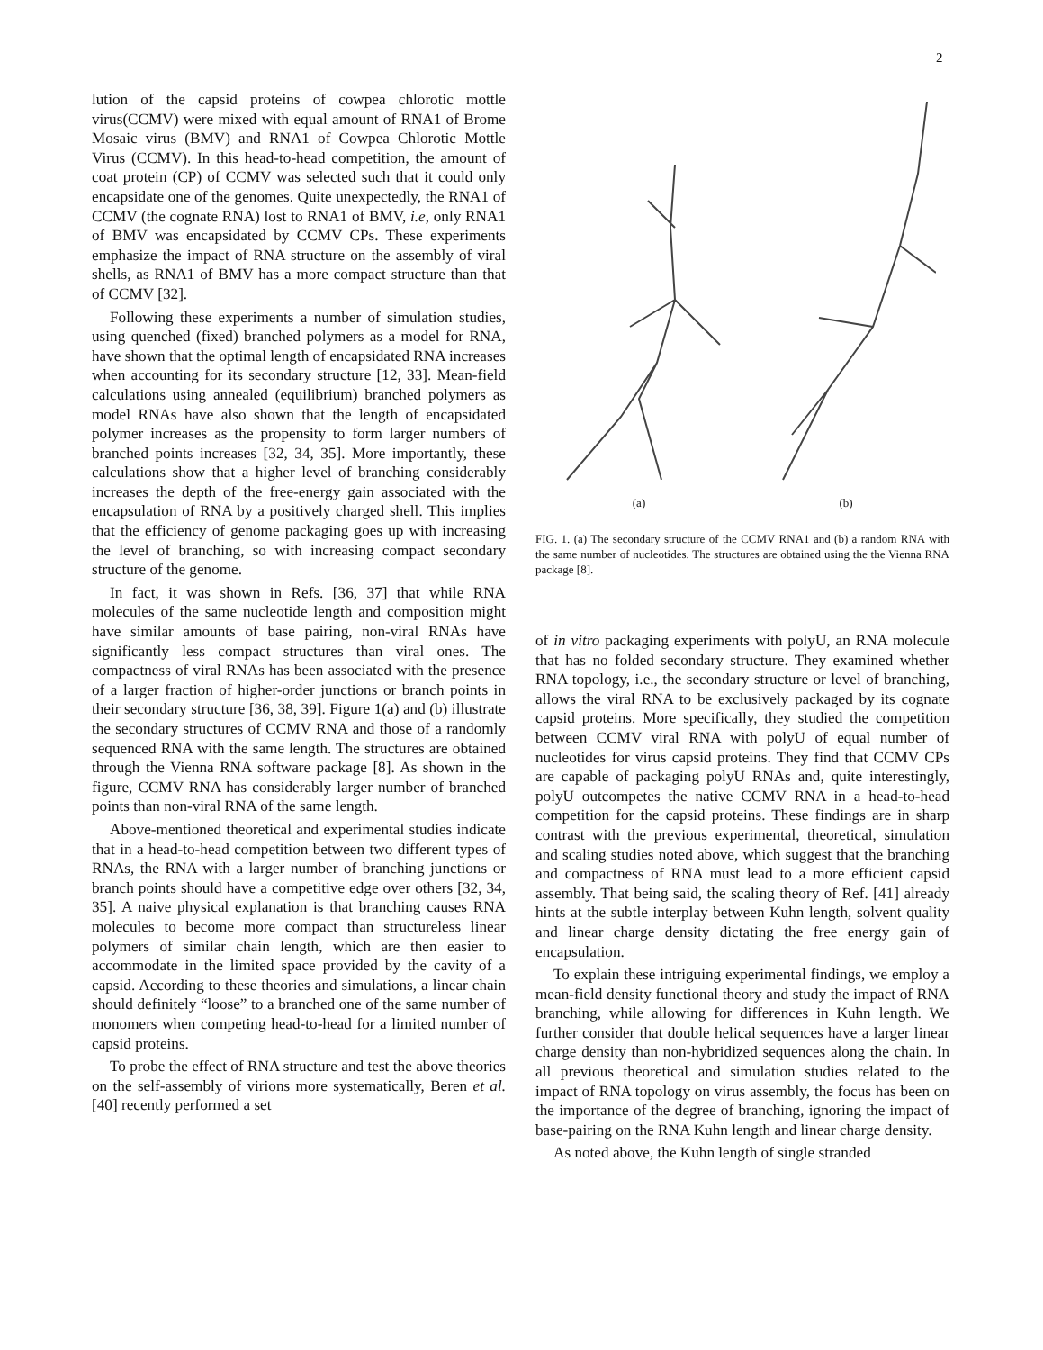2
lution of the capsid proteins of cowpea chlorotic mottle virus(CCMV) were mixed with equal amount of RNA1 of Brome Mosaic virus (BMV) and RNA1 of Cowpea Chlorotic Mottle Virus (CCMV). In this head-to-head competition, the amount of coat protein (CP) of CCMV was selected such that it could only encapsidate one of the genomes. Quite unexpectedly, the RNA1 of CCMV (the cognate RNA) lost to RNA1 of BMV, i.e, only RNA1 of BMV was encapsidated by CCMV CPs. These experiments emphasize the impact of RNA structure on the assembly of viral shells, as RNA1 of BMV has a more compact structure than that of CCMV [32].
Following these experiments a number of simulation studies, using quenched (fixed) branched polymers as a model for RNA, have shown that the optimal length of encapsidated RNA increases when accounting for its secondary structure [12, 33]. Mean-field calculations using annealed (equilibrium) branched polymers as model RNAs have also shown that the length of encapsidated polymer increases as the propensity to form larger numbers of branched points increases [32, 34, 35]. More importantly, these calculations show that a higher level of branching considerably increases the depth of the free-energy gain associated with the encapsulation of RNA by a positively charged shell. This implies that the efficiency of genome packaging goes up with increasing the level of branching, so with increasing compact secondary structure of the genome.
In fact, it was shown in Refs. [36, 37] that while RNA molecules of the same nucleotide length and composition might have similar amounts of base pairing, non-viral RNAs have significantly less compact structures than viral ones. The compactness of viral RNAs has been associated with the presence of a larger fraction of higher-order junctions or branch points in their secondary structure [36, 38, 39]. Figure 1(a) and (b) illustrate the secondary structures of CCMV RNA and those of a randomly sequenced RNA with the same length. The structures are obtained through the Vienna RNA software package [8]. As shown in the figure, CCMV RNA has considerably larger number of branched points than non-viral RNA of the same length.
Above-mentioned theoretical and experimental studies indicate that in a head-to-head competition between two different types of RNAs, the RNA with a larger number of branching junctions or branch points should have a competitive edge over others [32, 34, 35]. A naive physical explanation is that branching causes RNA molecules to become more compact than structureless linear polymers of similar chain length, which are then easier to accommodate in the limited space provided by the cavity of a capsid. According to these theories and simulations, a linear chain should definitely “loose” to a branched one of the same number of monomers when competing head-to-head for a limited number of capsid proteins.
To probe the effect of RNA structure and test the above theories on the self-assembly of virions more systematically, Beren et al. [40] recently performed a set
(a)
(b)
FIG. 1. (a) The secondary structure of the CCMV RNA1 and (b) a random RNA with the same number of nucleotides. The structures are obtained using the the Vienna RNA package [8].
of in vitro packaging experiments with polyU, an RNA molecule that has no folded secondary structure. They examined whether RNA topology, i.e., the secondary structure or level of branching, allows the viral RNA to be exclusively packaged by its cognate capsid proteins. More specifically, they studied the competition between CCMV viral RNA with polyU of equal number of nucleotides for virus capsid proteins. They find that CCMV CPs are capable of packaging polyU RNAs and, quite interestingly, polyU outcompetes the native CCMV RNA in a head-to-head competition for the capsid proteins. These findings are in sharp contrast with the previous experimental, theoretical, simulation and scaling studies noted above, which suggest that the branching and compactness of RNA must lead to a more efficient capsid assembly. That being said, the scaling theory of Ref. [41] already hints at the subtle interplay between Kuhn length, solvent quality and linear charge density dictating the free energy gain of encapsulation.
To explain these intriguing experimental findings, we employ a mean-field density functional theory and study the impact of RNA branching, while allowing for differences in Kuhn length. We further consider that double helical sequences have a larger linear charge density than non-hybridized sequences along the chain. In all previous theoretical and simulation studies related to the impact of RNA topology on virus assembly, the focus has been on the importance of the degree of branching, ignoring the impact of base-pairing on the RNA Kuhn length and linear charge density.
As noted above, the Kuhn length of single stranded